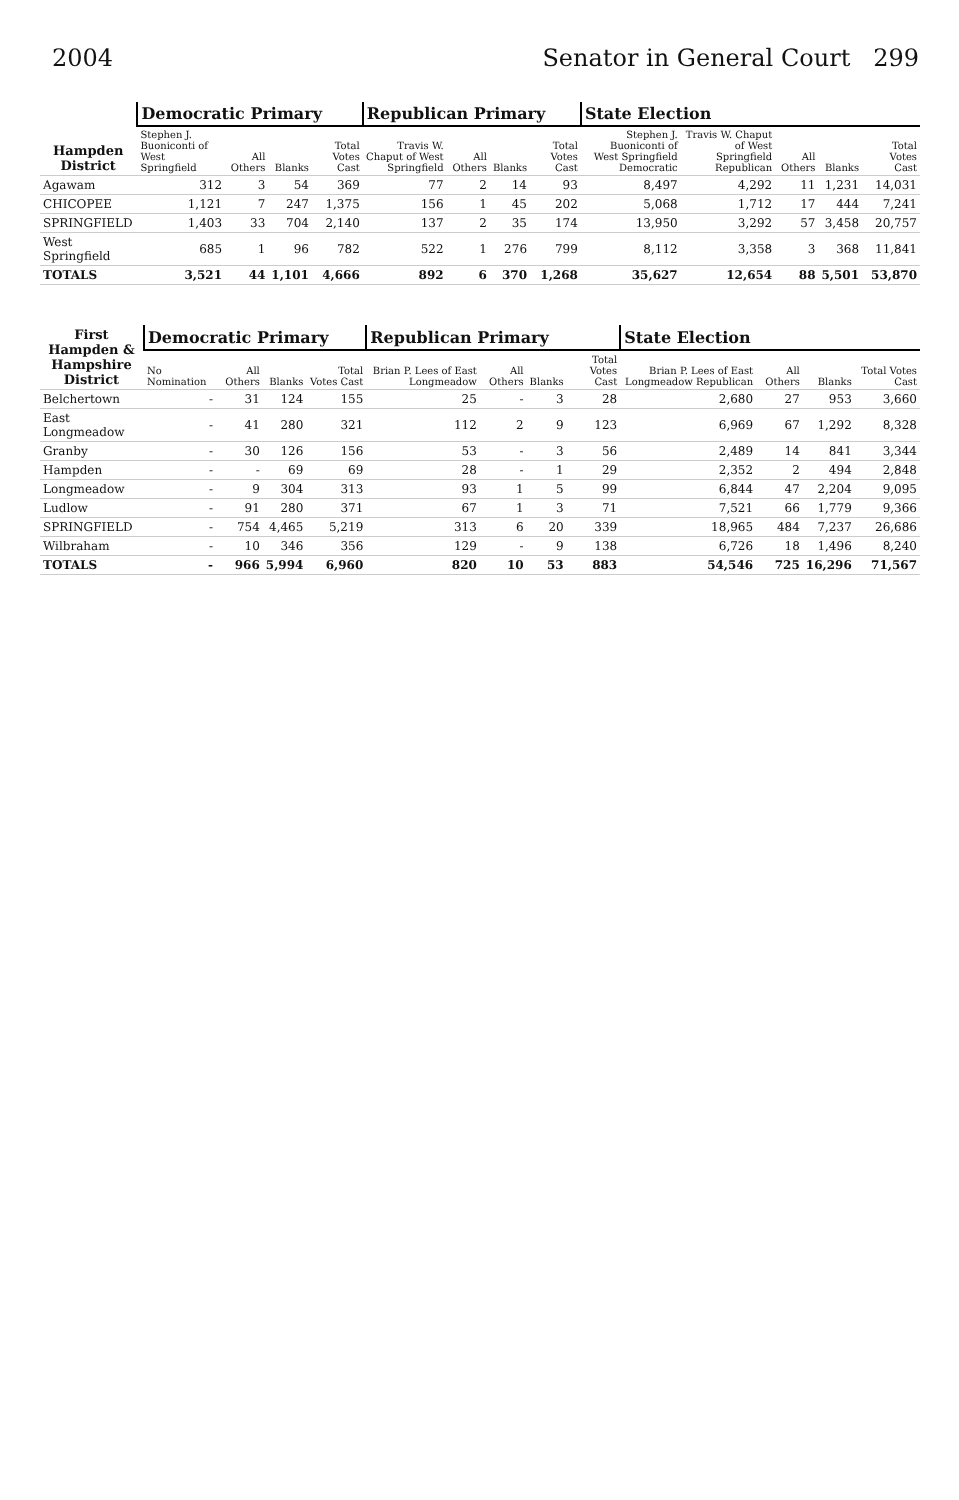2004 Senator in General Court 299
| Hampden District | Democratic Primary | | | | Republican Primary | | | | State Election | | | | |
| --- | --- | --- | --- | --- | --- | --- | --- | --- | --- | --- | --- | --- | --- |
| | Stephen J. Buoniconti of West Springfield | All Others | Blanks | Total Votes Cast | Travis W. Chaput of West Springfield | All Others | Blanks | Total Votes Cast | Stephen J. Buoniconti of West Springfield Democratic | Travis W. Chaput of West Springfield Republican | All Others | Blanks | Total Votes Cast |
| Agawam | 312 | 3 | 54 | 369 | 77 | 2 | 14 | 93 | 8,497 | 4,292 | 11 | 1,231 | 14,031 |
| CHICOPEE | 1,121 | 7 | 247 | 1,375 | 156 | 1 | 45 | 202 | 5,068 | 1,712 | 17 | 444 | 7,241 |
| SPRINGFIELD | 1,403 | 33 | 704 | 2,140 | 137 | 2 | 35 | 174 | 13,950 | 3,292 | 57 | 3,458 | 20,757 |
| West Springfield | 685 | 1 | 96 | 782 | 522 | 1 | 276 | 799 | 8,112 | 3,358 | 3 | 368 | 11,841 |
| TOTALS | 3,521 | 44 | 1,101 | 4,666 | 892 | 6 | 370 | 1,268 | 35,627 | 12,654 | 88 | 5,501 | 53,870 |
| First Hampden & Hampshire District | Democratic Primary | | | | Republican Primary | | | | State Election | | | |
| --- | --- | --- | --- | --- | --- | --- | --- | --- | --- | --- | --- | --- |
| | No Nomination | All Others | Blanks | Total Votes Cast | Brian P. Lees of East Longmeadow | All Others | Blanks | Total Votes Cast | Brian P. Lees of East Longmeadow Republican | All Others | Blanks | Total Votes Cast |
| Belchertown | - | 31 | 124 | 155 | 25 | - | 3 | 28 | 2,680 | 27 | 953 | 3,660 |
| East Longmeadow | - | 41 | 280 | 321 | 112 | 2 | 9 | 123 | 6,969 | 67 | 1,292 | 8,328 |
| Granby | - | 30 | 126 | 156 | 53 | - | 3 | 56 | 2,489 | 14 | 841 | 3,344 |
| Hampden | - | - | 69 | 69 | 28 | - | 1 | 29 | 2,352 | 2 | 494 | 2,848 |
| Longmeadow | - | 9 | 304 | 313 | 93 | 1 | 5 | 99 | 6,844 | 47 | 2,204 | 9,095 |
| Ludlow | - | 91 | 280 | 371 | 67 | 1 | 3 | 71 | 7,521 | 66 | 1,779 | 9,366 |
| SPRINGFIELD | - | 754 | 4,465 | 5,219 | 313 | 6 | 20 | 339 | 18,965 | 484 | 7,237 | 26,686 |
| Wilbraham | - | 10 | 346 | 356 | 129 | - | 9 | 138 | 6,726 | 18 | 1,496 | 8,240 |
| TOTALS | - | 966 | 5,994 | 6,960 | 820 | 10 | 53 | 883 | 54,546 | 725 | 16,296 | 71,567 |